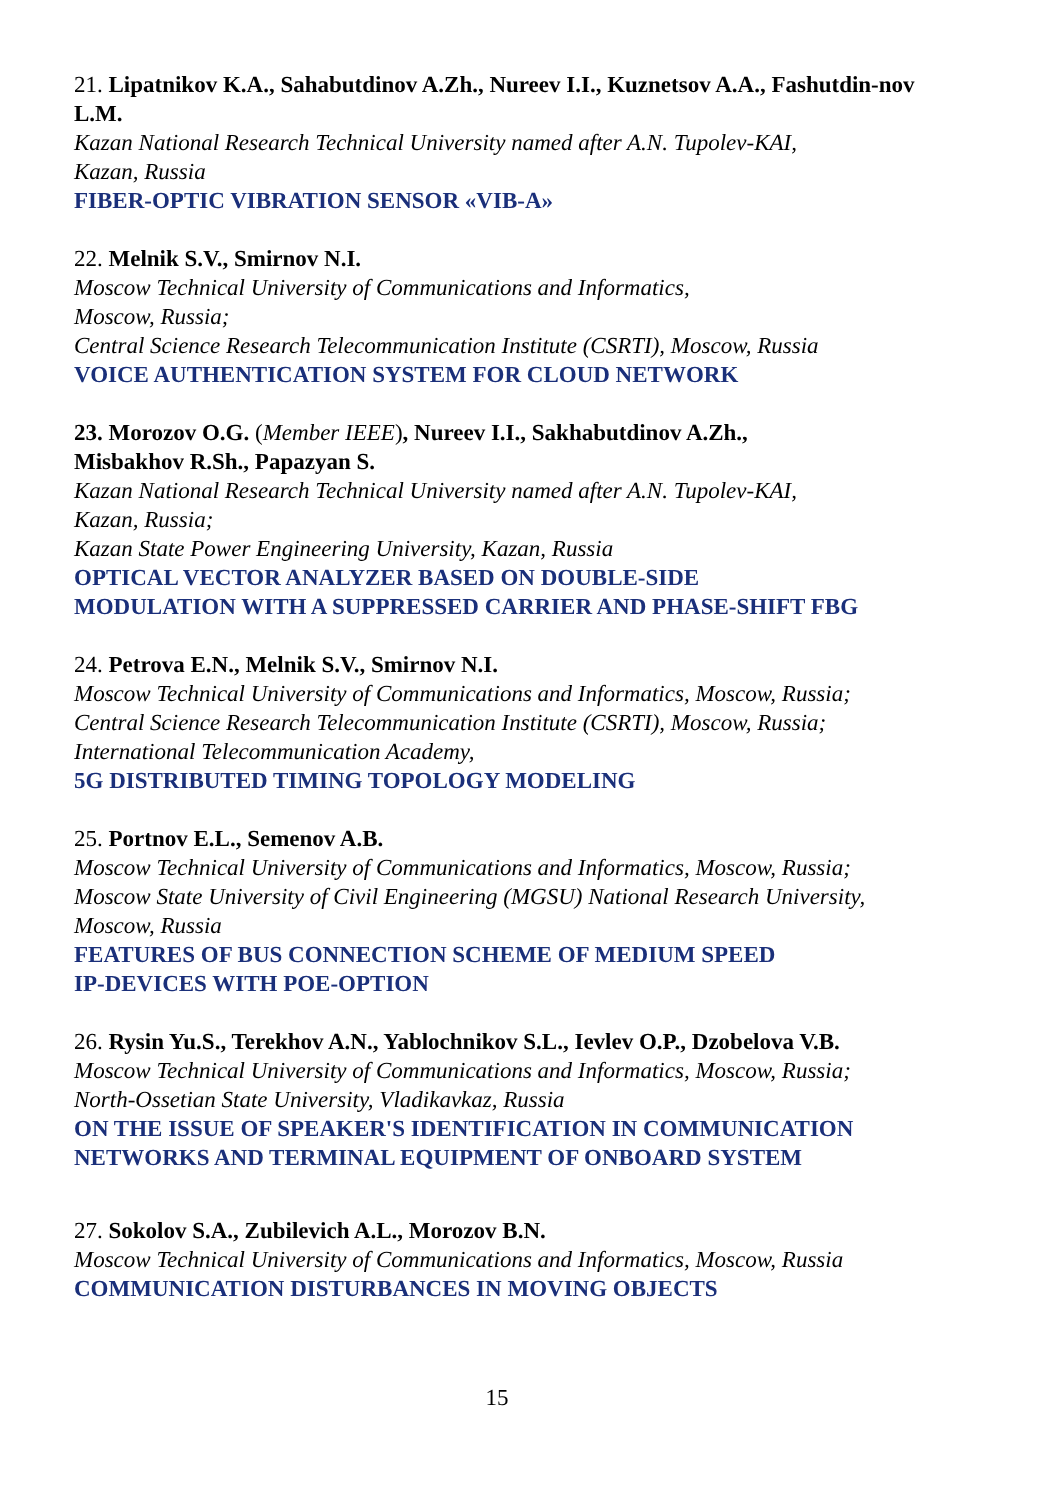21. Lipatnikov K.A., Sahabutdinov A.Zh., Nureev I.I., Kuznetsov A.A., Fashutdin-nov L.M.
Kazan National Research Technical University named after A.N. Tupolev-KAI,
Kazan, Russia
FIBER-OPTIC VIBRATION SENSOR «VIB-A»
22. Melnik S.V., Smirnov N.I.
Moscow Technical University of Communications and Informatics,
Moscow, Russia;
Central Science Research Telecommunication Institute (CSRTI), Moscow, Russia
VOICE AUTHENTICATION SYSTEM FOR CLOUD NETWORK
23. Morozov O.G. (Member IEEE), Nureev I.I., Sakhabutdinov A.Zh.,
Misbakhov R.Sh., Papazyan S.
Kazan National Research Technical University named after A.N. Tupolev-KAI,
Kazan, Russia;
Kazan State Power Engineering University, Kazan, Russia
OPTICAL VECTOR ANALYZER BASED ON DOUBLE-SIDE
MODULATION WITH A SUPPRESSED CARRIER AND PHASE-SHIFT FBG
24. Petrova E.N., Melnik S.V., Smirnov N.I.
Moscow Technical University of Communications and Informatics, Moscow, Russia;
Central Science Research Telecommunication Institute (CSRTI), Moscow, Russia;
International Telecommunication Academy,
5G DISTRIBUTED TIMING TOPOLOGY MODELING
25. Portnov E.L., Semenov A.B.
Moscow Technical University of Communications and Informatics, Moscow, Russia;
Moscow State University of Civil Engineering (MGSU) National Research University,
Moscow, Russia
FEATURES OF BUS CONNECTION SCHEME OF MEDIUM SPEED
IP-DEVICES WITH POE-OPTION
26. Rysin Yu.S., Terekhov A.N., Yablochnikov S.L., Ievlev O.P., Dzobelova V.B.
Moscow Technical University of Communications and Informatics, Moscow, Russia;
North-Ossetian State University, Vladikavkaz, Russia
ON THE ISSUE OF SPEAKER'S IDENTIFICATION IN COMMUNICATION
NETWORKS AND TERMINAL EQUIPMENT OF ONBOARD SYSTEM
27. Sokolov S.A., Zubilevich A.L., Morozov B.N.
Moscow Technical University of Communications and Informatics, Moscow, Russia
COMMUNICATION DISTURBANCES IN MOVING OBJECTS
15